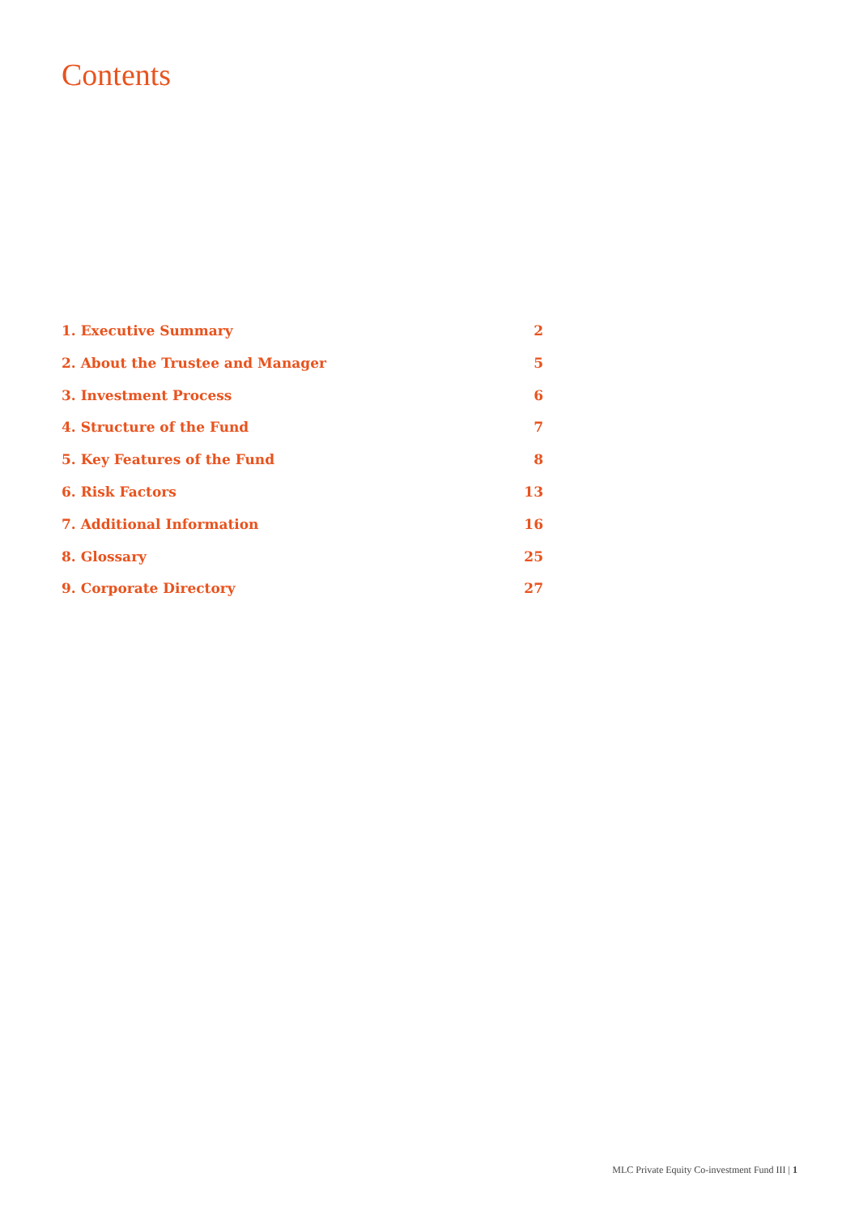Contents
1. Executive Summary 2
2. About the Trustee and Manager 5
3. Investment Process 6
4. Structure of the Fund 7
5. Key Features of the Fund 8
6. Risk Factors 13
7. Additional Information 16
8. Glossary 25
9. Corporate Directory 27
MLC Private Equity Co-investment Fund III | 1